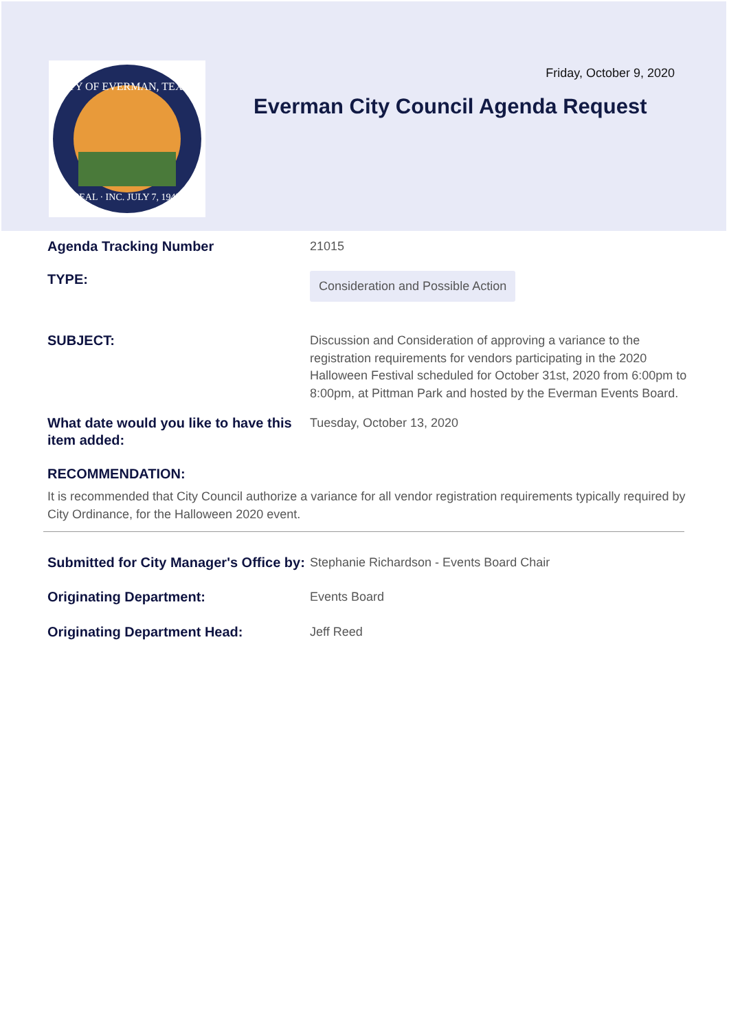CITY OF EVERMAN, TEXAS
SEAL · INC. JULY 7, 1945
Friday, October 9, 2020
Everman City Council Agenda Request
Agenda Tracking Number
21015
TYPE:
Consideration and Possible Action
SUBJECT:
Discussion and Consideration of approving a variance to the registration requirements for vendors participating in the 2020 Halloween Festival scheduled for October 31st, 2020 from 6:00pm to 8:00pm, at Pittman Park and hosted by the Everman Events Board.
What date would you like to have this item added:
Tuesday, October 13, 2020
RECOMMENDATION:
It is recommended that City Council authorize a variance for all vendor registration requirements typically required by City Ordinance, for the Halloween 2020 event.
Submitted for City Manager's Office by:
Stephanie Richardson - Events Board Chair
Originating Department:
Events Board
Originating Department Head:
Jeff Reed